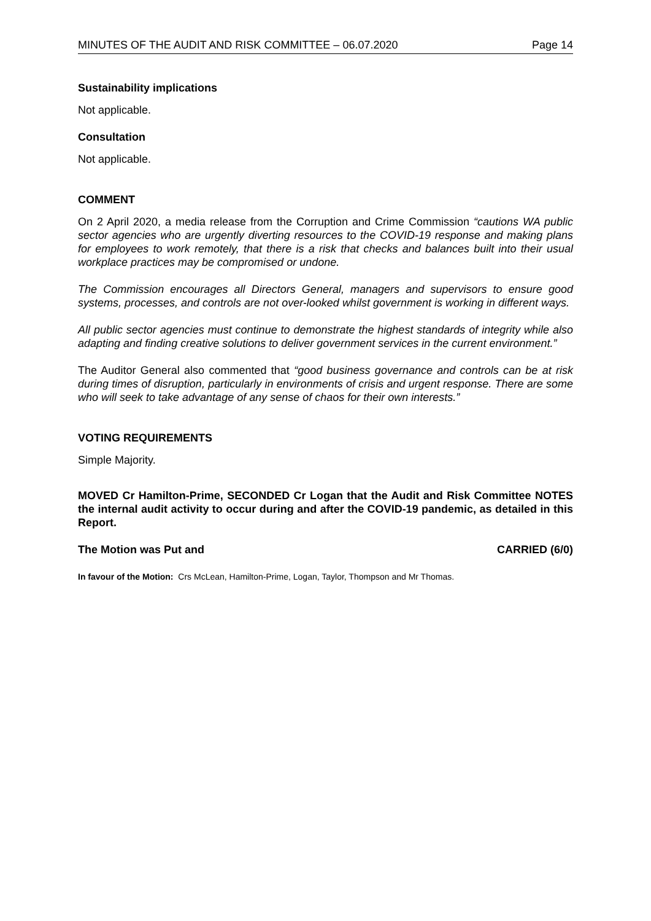MINUTES OF THE AUDIT AND RISK COMMITTEE – 06.07.2020 Page 14
Sustainability implications
Not applicable.
Consultation
Not applicable.
COMMENT
On 2 April 2020, a media release from the Corruption and Crime Commission “cautions WA public sector agencies who are urgently diverting resources to the COVID-19 response and making plans for employees to work remotely, that there is a risk that checks and balances built into their usual workplace practices may be compromised or undone.
The Commission encourages all Directors General, managers and supervisors to ensure good systems, processes, and controls are not over-looked whilst government is working in different ways.
All public sector agencies must continue to demonstrate the highest standards of integrity while also adapting and finding creative solutions to deliver government services in the current environment.”
The Auditor General also commented that “good business governance and controls can be at risk during times of disruption, particularly in environments of crisis and urgent response. There are some who will seek to take advantage of any sense of chaos for their own interests.”
VOTING REQUIREMENTS
Simple Majority.
MOVED Cr Hamilton-Prime, SECONDED Cr Logan that the Audit and Risk Committee NOTES the internal audit activity to occur during and after the COVID-19 pandemic, as detailed in this Report.
The Motion was Put and CARRIED (6/0)
In favour of the Motion: Crs McLean, Hamilton-Prime, Logan, Taylor, Thompson and Mr Thomas.